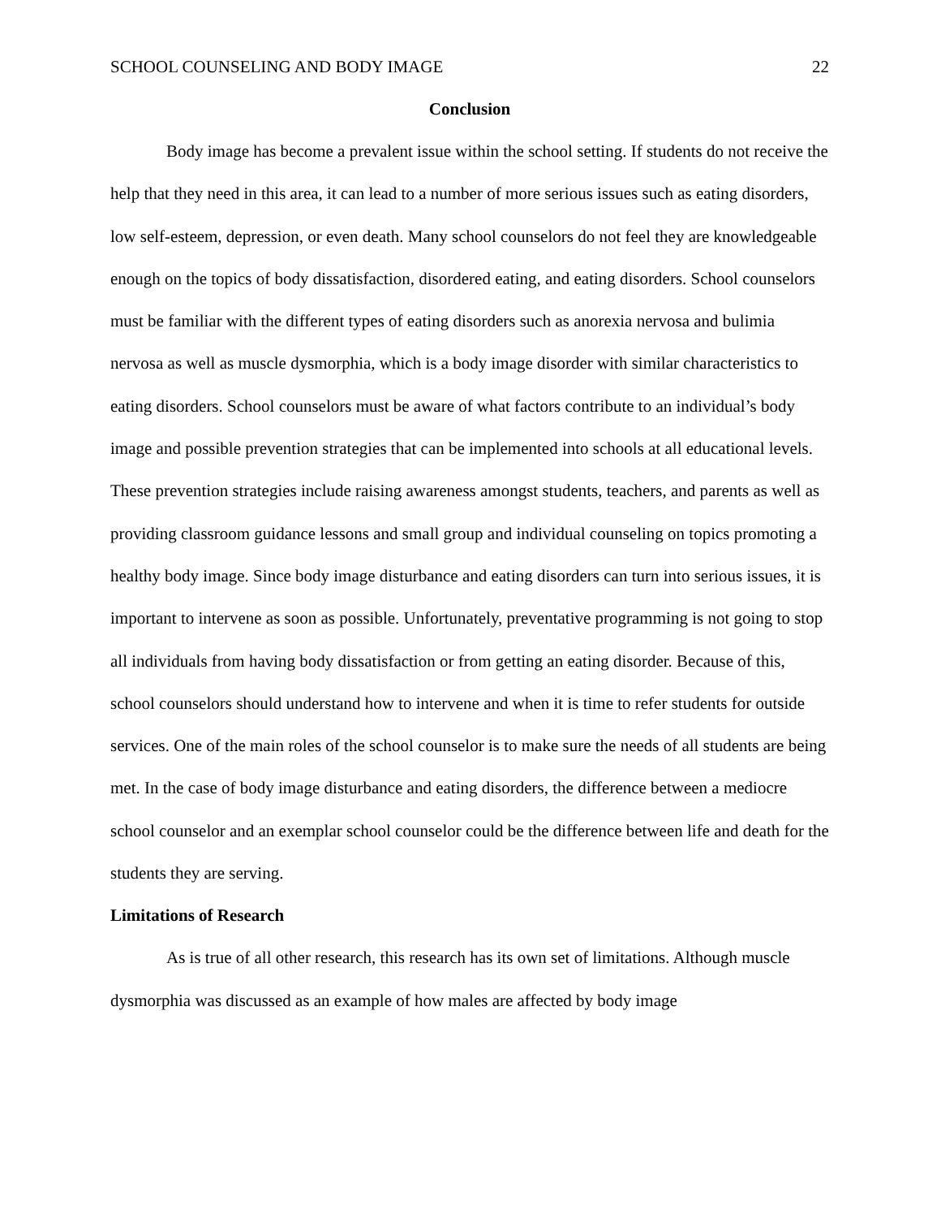SCHOOL COUNSELING AND BODY IMAGE 22
Conclusion
Body image has become a prevalent issue within the school setting. If students do not receive the help that they need in this area, it can lead to a number of more serious issues such as eating disorders, low self-esteem, depression, or even death. Many school counselors do not feel they are knowledgeable enough on the topics of body dissatisfaction, disordered eating, and eating disorders. School counselors must be familiar with the different types of eating disorders such as anorexia nervosa and bulimia nervosa as well as muscle dysmorphia, which is a body image disorder with similar characteristics to eating disorders. School counselors must be aware of what factors contribute to an individual’s body image and possible prevention strategies that can be implemented into schools at all educational levels. These prevention strategies include raising awareness amongst students, teachers, and parents as well as providing classroom guidance lessons and small group and individual counseling on topics promoting a healthy body image. Since body image disturbance and eating disorders can turn into serious issues, it is important to intervene as soon as possible. Unfortunately, preventative programming is not going to stop all individuals from having body dissatisfaction or from getting an eating disorder. Because of this, school counselors should understand how to intervene and when it is time to refer students for outside services. One of the main roles of the school counselor is to make sure the needs of all students are being met. In the case of body image disturbance and eating disorders, the difference between a mediocre school counselor and an exemplar school counselor could be the difference between life and death for the students they are serving.
Limitations of Research
As is true of all other research, this research has its own set of limitations. Although muscle dysmorphia was discussed as an example of how males are affected by body image